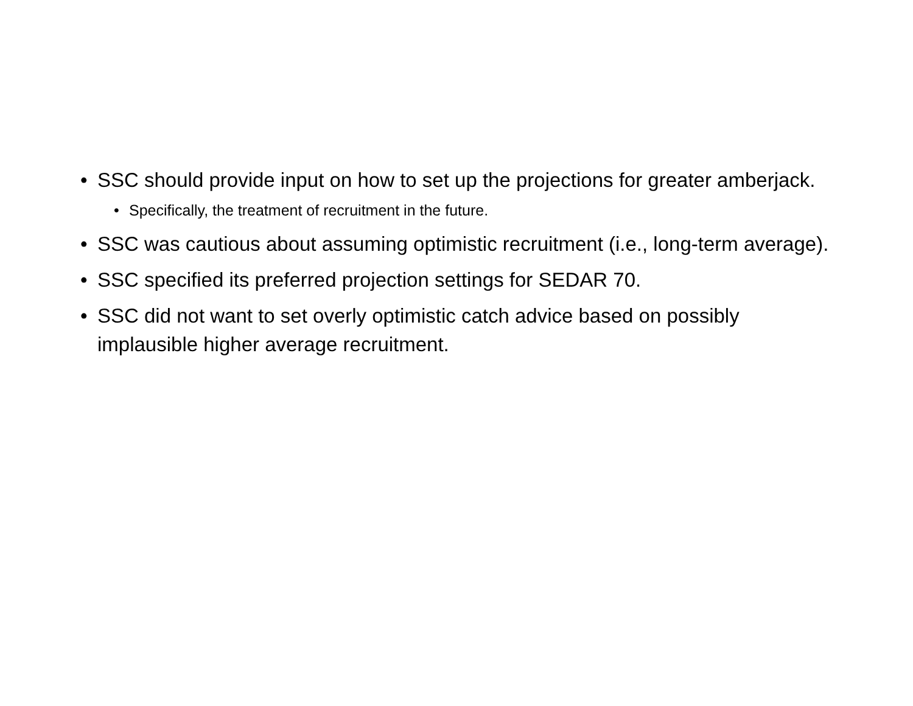• SSC should provide input on how to set up the projections for greater amberjack.
• Specifically, the treatment of recruitment in the future.
• SSC was cautious about assuming optimistic recruitment (i.e., long-term average).
• SSC specified its preferred projection settings for SEDAR 70.
• SSC did not want to set overly optimistic catch advice based on possibly implausible higher average recruitment.